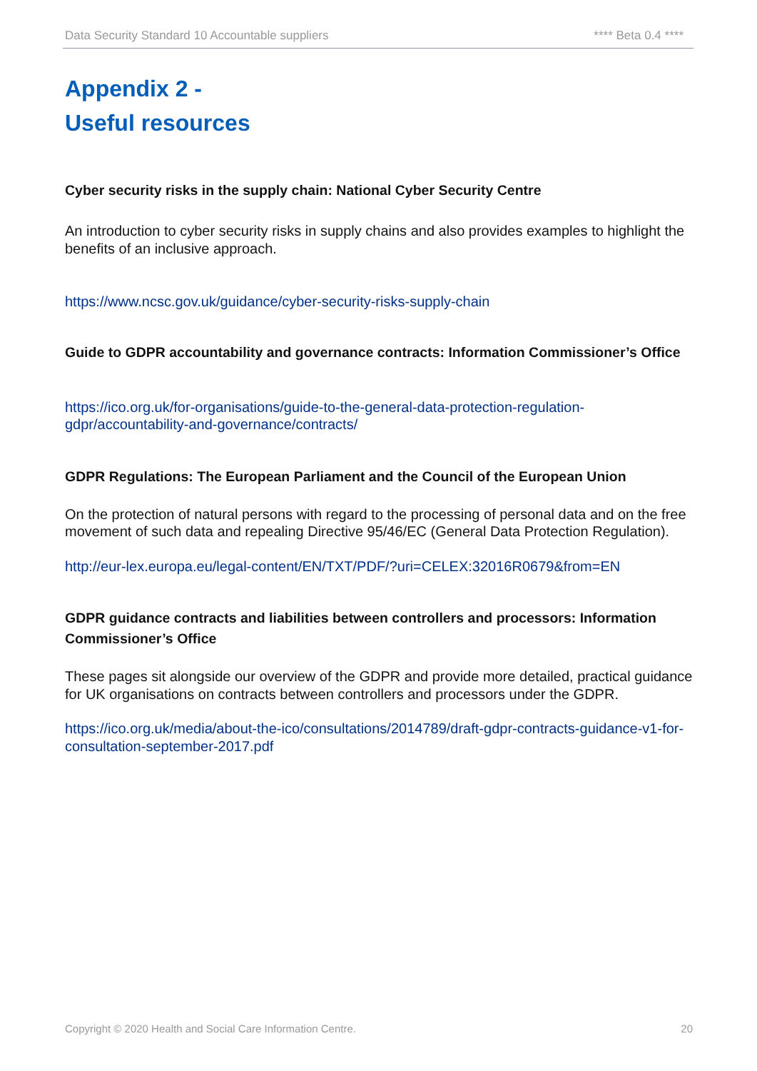Data Security Standard 10 Accountable suppliers **** Beta 0.4 ****
Appendix 2 -
Useful resources
Cyber security risks in the supply chain: National Cyber Security Centre
An introduction to cyber security risks in supply chains and also provides examples to highlight the benefits of an inclusive approach.
https://www.ncsc.gov.uk/guidance/cyber-security-risks-supply-chain
Guide to GDPR accountability and governance contracts: Information Commissioner’s Office
https://ico.org.uk/for-organisations/guide-to-the-general-data-protection-regulation-gdpr/accountability-and-governance/contracts/
GDPR Regulations: The European Parliament and the Council of the European Union
On the protection of natural persons with regard to the processing of personal data and on the free movement of such data and repealing Directive 95/46/EC (General Data Protection Regulation).
http://eur-lex.europa.eu/legal-content/EN/TXT/PDF/?uri=CELEX:32016R0679&from=EN
GDPR guidance contracts and liabilities between controllers and processors: Information Commissioner’s Office
These pages sit alongside our overview of the GDPR and provide more detailed, practical guidance for UK organisations on contracts between controllers and processors under the GDPR.
https://ico.org.uk/media/about-the-ico/consultations/2014789/draft-gdpr-contracts-guidance-v1-for-consultation-september-2017.pdf
Copyright © 2020 Health and Social Care Information Centre. 20